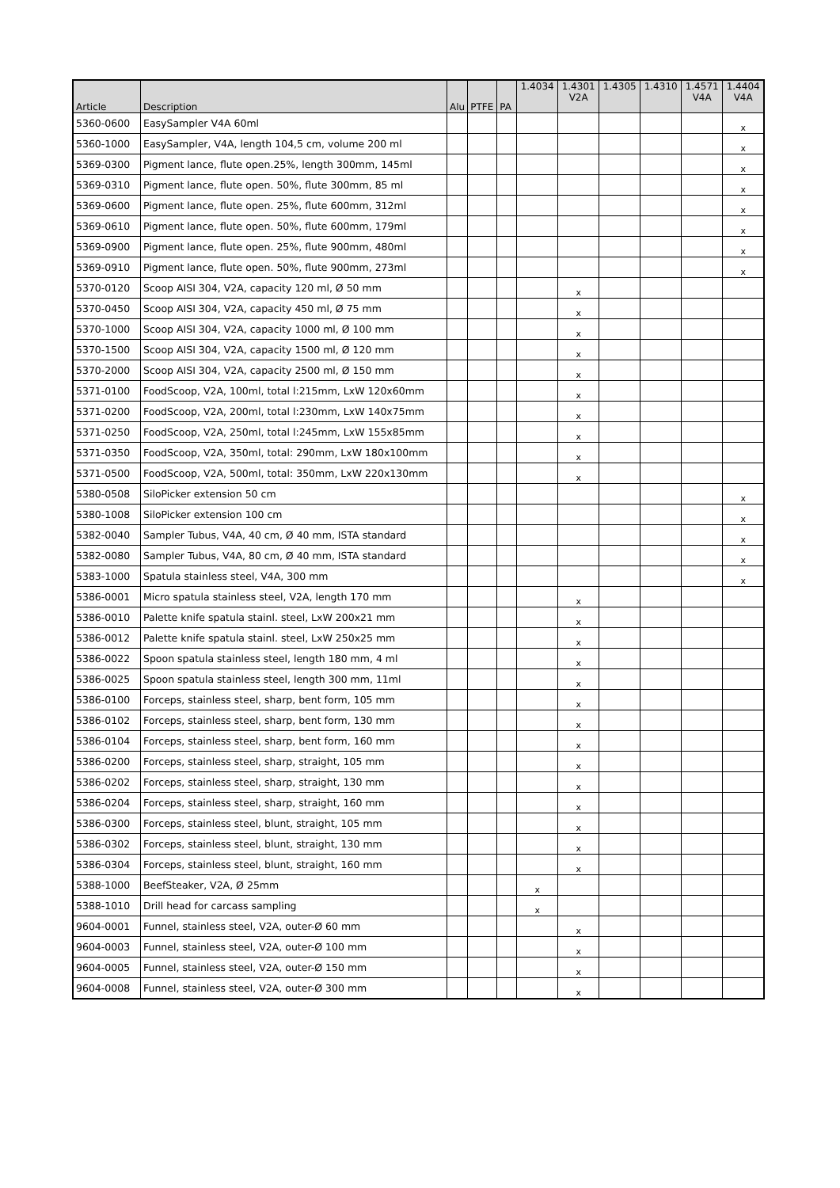| Article | Description | Alu | PTFE | PA | 1.4034 | 1.4301 V2A | 1.4305 | 1.4310 | 1.4571 V4A | 1.4404 V4A |
| --- | --- | --- | --- | --- | --- | --- | --- | --- | --- | --- |
| 5360-0600 | EasySampler V4A 60ml | | | | | | | | | x |
| 5360-1000 | EasySampler, V4A, length 104,5 cm, volume 200 ml | | | | | | | | | x |
| 5369-0300 | Pigment lance, flute open.25%, length 300mm, 145ml | | | | | | | | | x |
| 5369-0310 | Pigment lance, flute open. 50%, flute 300mm, 85 ml | | | | | | | | | x |
| 5369-0600 | Pigment lance, flute open. 25%, flute 600mm, 312ml | | | | | | | | | x |
| 5369-0610 | Pigment lance, flute open. 50%, flute 600mm, 179ml | | | | | | | | | x |
| 5369-0900 | Pigment lance, flute open. 25%, flute 900mm, 480ml | | | | | | | | | x |
| 5369-0910 | Pigment lance, flute open. 50%, flute 900mm, 273ml | | | | | | | | | x |
| 5370-0120 | Scoop AISI 304, V2A, capacity 120 ml, Ø 50 mm | | | | | x | | | | |
| 5370-0450 | Scoop AISI 304, V2A, capacity 450 ml, Ø 75 mm | | | | | x | | | | |
| 5370-1000 | Scoop AISI 304, V2A, capacity 1000 ml, Ø 100 mm | | | | | x | | | | |
| 5370-1500 | Scoop AISI 304, V2A, capacity 1500 ml, Ø 120 mm | | | | | x | | | | |
| 5370-2000 | Scoop AISI 304, V2A, capacity 2500 ml, Ø 150 mm | | | | | x | | | | |
| 5371-0100 | FoodScoop, V2A, 100ml, total l:215mm, LxW 120x60mm | | | | | x | | | | |
| 5371-0200 | FoodScoop, V2A, 200ml, total l:230mm, LxW 140x75mm | | | | | x | | | | |
| 5371-0250 | FoodScoop, V2A, 250ml, total l:245mm, LxW 155x85mm | | | | | x | | | | |
| 5371-0350 | FoodScoop, V2A, 350ml, total: 290mm, LxW 180x100mm | | | | | x | | | | |
| 5371-0500 | FoodScoop, V2A, 500ml, total: 350mm, LxW 220x130mm | | | | | x | | | | |
| 5380-0508 | SiloPicker extension 50 cm | | | | | | | | | x |
| 5380-1008 | SiloPicker extension 100 cm | | | | | | | | | x |
| 5382-0040 | Sampler Tubus, V4A, 40 cm, Ø 40 mm, ISTA standard | | | | | | | | | x |
| 5382-0080 | Sampler Tubus, V4A, 80 cm, Ø 40 mm, ISTA standard | | | | | | | | | x |
| 5383-1000 | Spatula stainless steel, V4A, 300 mm | | | | | | | | | x |
| 5386-0001 | Micro spatula stainless steel, V2A, length 170 mm | | | | | x | | | | |
| 5386-0010 | Palette knife spatula stainl. steel, LxW 200x21 mm | | | | | x | | | | |
| 5386-0012 | Palette knife spatula stainl. steel, LxW 250x25 mm | | | | | x | | | | |
| 5386-0022 | Spoon spatula stainless steel, length 180 mm, 4 ml | | | | | x | | | | |
| 5386-0025 | Spoon spatula stainless steel, length 300 mm, 11ml | | | | | x | | | | |
| 5386-0100 | Forceps, stainless steel, sharp, bent form, 105 mm | | | | | x | | | | |
| 5386-0102 | Forceps, stainless steel, sharp, bent form, 130 mm | | | | | x | | | | |
| 5386-0104 | Forceps, stainless steel, sharp, bent form, 160 mm | | | | | x | | | | |
| 5386-0200 | Forceps, stainless steel, sharp, straight, 105 mm | | | | | x | | | | |
| 5386-0202 | Forceps, stainless steel, sharp, straight, 130 mm | | | | | x | | | | |
| 5386-0204 | Forceps, stainless steel, sharp, straight, 160 mm | | | | | x | | | | |
| 5386-0300 | Forceps, stainless steel, blunt, straight, 105 mm | | | | | x | | | | |
| 5386-0302 | Forceps, stainless steel, blunt, straight, 130 mm | | | | | x | | | | |
| 5386-0304 | Forceps, stainless steel, blunt, straight, 160 mm | | | | | x | | | | |
| 5388-1000 | BeefSteaker, V2A, Ø 25mm | | | | x | | | | | |
| 5388-1010 | Drill head for carcass sampling | | | | x | | | | | |
| 9604-0001 | Funnel, stainless steel, V2A, outer-Ø 60 mm | | | | | x | | | | |
| 9604-0003 | Funnel, stainless steel, V2A, outer-Ø 100 mm | | | | | x | | | | |
| 9604-0005 | Funnel, stainless steel, V2A, outer-Ø 150 mm | | | | | x | | | | |
| 9604-0008 | Funnel, stainless steel, V2A, outer-Ø 300 mm | | | | | x | | | | |